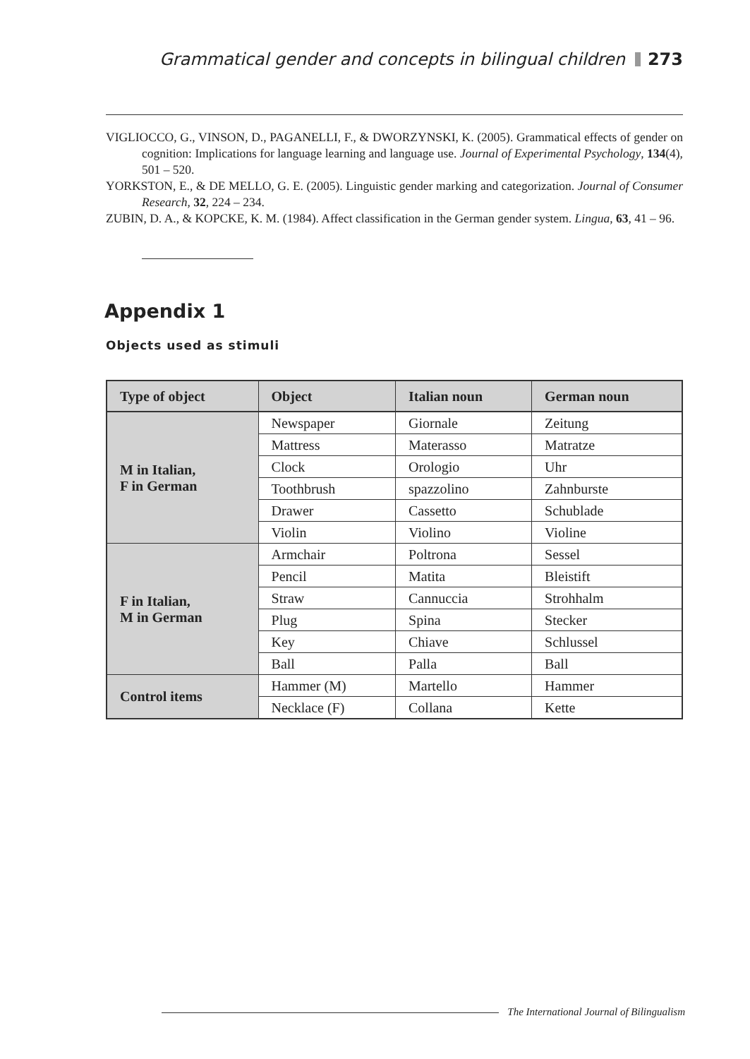Grammatical gender and concepts in bilingual children 273
VIGLIOCCO, G., VINSON, D., PAGANELLI, F., & DWORZYNSKI, K. (2005). Grammatical effects of gender on cognition: Implications for language learning and language use. Journal of Experimental Psychology, 134(4), 501 – 520.
YORKSTON, E., & DE MELLO, G. E. (2005). Linguistic gender marking and categorization. Journal of Consumer Research, 32, 224 – 234.
ZUBIN, D. A., & KOPCKE, K. M. (1984). Affect classification in the German gender system. Lingua, 63, 41 – 96.
Appendix 1
Objects used as stimuli
| Type of object | Object | Italian noun | German noun |
| --- | --- | --- | --- |
| M in Italian, F in German | Newspaper | Giornale | Zeitung |
| | Mattress | Materasso | Matratze |
| | Clock | Orologio | Uhr |
| | Toothbrush | spazzolino | Zahnburste |
| | Drawer | Cassetto | Schublade |
| | Violin | Violino | Violine |
| F in Italian, M in German | Armchair | Poltrona | Sessel |
| | Pencil | Matita | Bleistift |
| | Straw | Cannuccia | Strohhalm |
| | Plug | Spina | Stecker |
| | Key | Chiave | Schlussel |
| | Ball | Palla | Ball |
| Control items | Hammer (M) | Martello | Hammer |
| | Necklace (F) | Collana | Kette |
The International Journal of Bilingualism